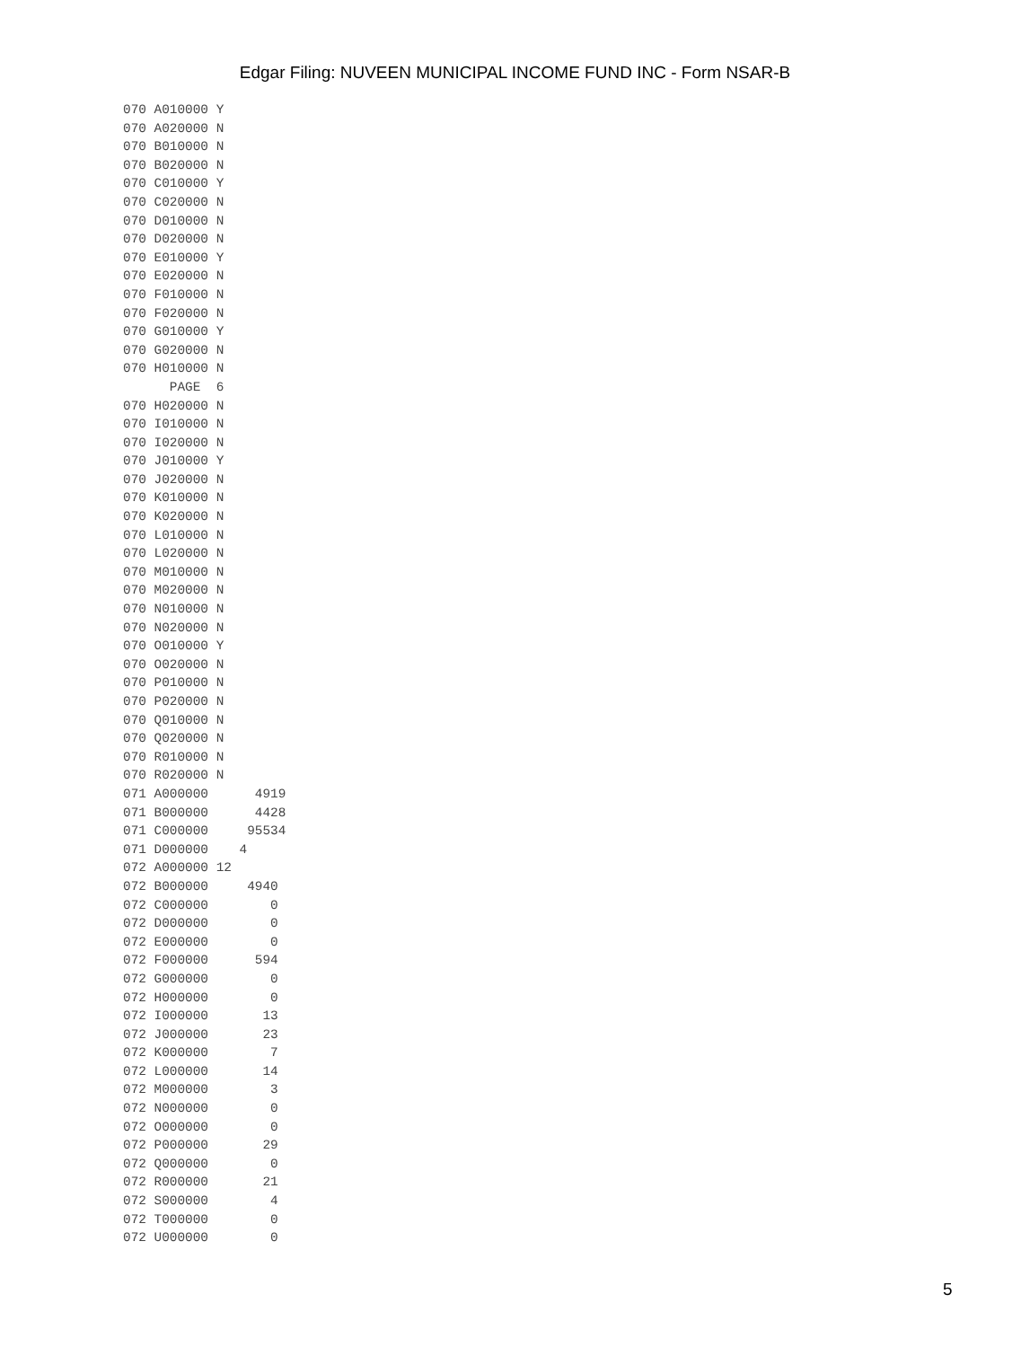Edgar Filing: NUVEEN MUNICIPAL INCOME FUND INC - Form NSAR-B
070 A010000 Y
070 A020000 N
070 B010000 N
070 B020000 N
070 C010000 Y
070 C020000 N
070 D010000 N
070 D020000 N
070 E010000 Y
070 E020000 N
070 F010000 N
070 F020000 N
070 G010000 Y
070 G020000 N
070 H010000 N
      PAGE  6
070 H020000 N
070 I010000 N
070 I020000 N
070 J010000 Y
070 J020000 N
070 K010000 N
070 K020000 N
070 L010000 N
070 L020000 N
070 M010000 N
070 M020000 N
070 N010000 N
070 N020000 N
070 O010000 Y
070 O020000 N
070 P010000 N
070 P020000 N
070 Q010000 N
070 Q020000 N
070 R010000 N
070 R020000 N
071 A000000      4919
071 B000000      4428
071 C000000     95534
071 D000000    4
072 A000000 12
072 B000000     4940
072 C000000        0
072 D000000        0
072 E000000        0
072 F000000      594
072 G000000        0
072 H000000        0
072 I000000       13
072 J000000       23
072 K000000        7
072 L000000       14
072 M000000        3
072 N000000        0
072 O000000        0
072 P000000       29
072 Q000000        0
072 R000000       21
072 S000000        4
072 T000000        0
072 U000000        0
5